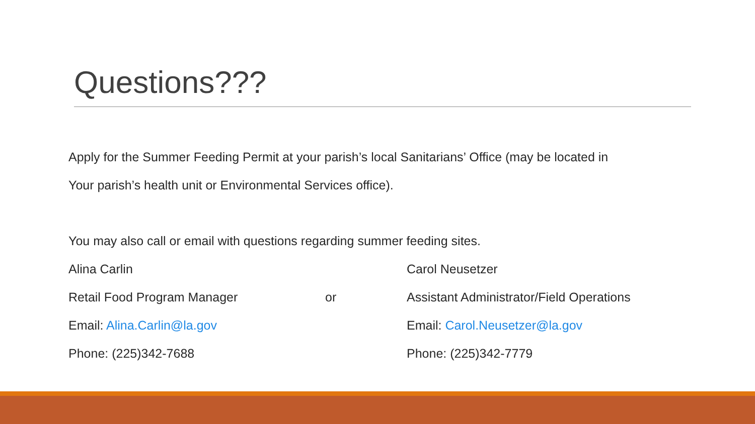Questions???
Apply for the Summer Feeding Permit at your parish’s local Sanitarians’ Office (may be located in
Your parish’s health unit or Environmental Services office).
You may also call or email with questions regarding summer feeding sites.
Alina Carlin Carol Neusetzer
Retail Food Program Manager or Assistant Administrator/Field Operations
Email: Alina.Carlin@la.gov Email: Carol.Neusetzer@la.gov
Phone: (225)342-7688 Phone: (225)342-7779